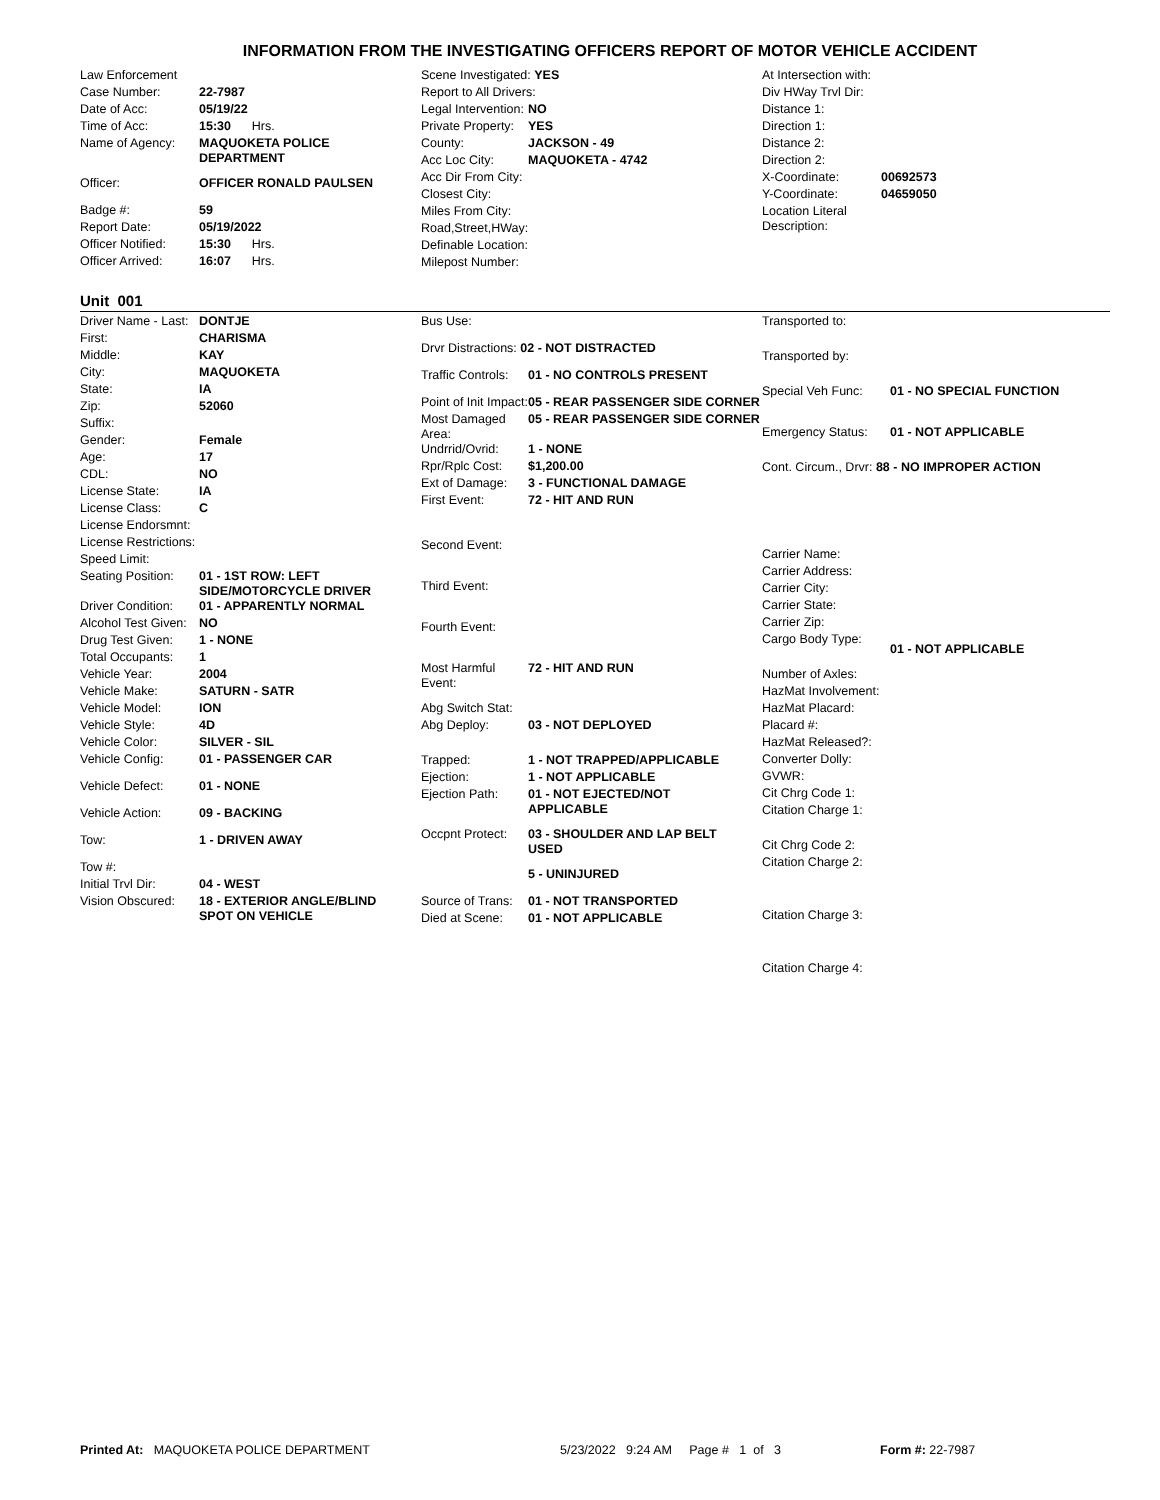INFORMATION FROM THE INVESTIGATING OFFICERS REPORT OF MOTOR VEHICLE ACCIDENT
Law Enforcement
Case Number: 22-7987
Date of Acc: 05/19/22
Time of Acc: 15:30 Hrs.
Name of Agency: MAQUOKETA POLICE
DEPARTMENT
Officer: OFFICER RONALD PAULSEN
Badge #: 59
Report Date: 05/19/2022
Officer Notified: 15:30 Hrs.
Officer Arrived: 16:07 Hrs.
Scene Investigated: YES
Report to All Drivers:
Legal Intervention: NO
Private Property: YES
County: JACKSON - 49
Acc Loc City: MAQUOKETA - 4742
Acc Dir From City:
Closest City:
Miles From City:
Road,Street,HWay:
Definable Location:
Milepost Number:
At Intersection with:
Div HWay Trvl Dir:
Distance 1:
Direction 1:
Distance 2:
Direction 2:
X-Coordinate: 00692573
Y-Coordinate: 04659050
Location Literal
Description:
Unit 001
Driver Name - Last: DONTJE
First: CHARISMA
Middle: KAY
City: MAQUOKETA
State: IA
Zip: 52060
Suffix:
Gender: Female
Age: 17
CDL: NO
License State: IA
License Class: C
License Endorsmnt:
License Restrictions:
Speed Limit:
Seating Position: 01 - 1ST ROW: LEFT
SIDE/MOTORCYCLE DRIVER
Driver Condition: 01 - APPARENTLY NORMAL
Alcohol Test Given: NO
Drug Test Given: 1 - NONE
Total Occupants: 1
Vehicle Year: 2004
Vehicle Make: SATURN - SATR
Vehicle Model: ION
Vehicle Style: 4D
Vehicle Color: SILVER - SIL
Vehicle Config: 01 - PASSENGER CAR
Vehicle Defect: 01 - NONE
Vehicle Action: 09 - BACKING
Tow: 1 - DRIVEN AWAY
Tow #:
Initial Trvl Dir: 04 - WEST
Vision Obscured: 18 - EXTERIOR ANGLE/BLIND
SPOT ON VEHICLE
Bus Use:
Drvr Distractions: 02 - NOT DISTRACTED
Traffic Controls: 01 - NO CONTROLS PRESENT
Point of Init Impact: 05 - REAR PASSENGER SIDE CORNER
Most Damaged Area: 05 - REAR PASSENGER SIDE CORNER
Undrrid/Ovrid: 1 - NONE
Rpr/Rplc Cost: $1,200.00
Ext of Damage: 3 - FUNCTIONAL DAMAGE
First Event: 72 - HIT AND RUN
Second Event:
Third Event:
Fourth Event:
Most Harmful Event: 72 - HIT AND RUN
Abg Switch Stat:
Abg Deploy: 03 - NOT DEPLOYED
Trapped: 1 - NOT TRAPPED/APPLICABLE
Ejection: 1 - NOT APPLICABLE
Ejection Path: 01 - NOT EJECTED/NOT
APPLICABLE
Occpnt Protect: 03 - SHOULDER AND LAP BELT
USED
5 - UNINJURED
Source of Trans: 01 - NOT TRANSPORTED
Died at Scene: 01 - NOT APPLICABLE
Transported to:
Transported by:
Special Veh Func: 01 - NO SPECIAL FUNCTION
Emergency Status: 01 - NOT APPLICABLE
Cont. Circum., Drvr: 88 - NO IMPROPER ACTION
Carrier Name:
Carrier Address:
Carrier City:
Carrier State:
Carrier Zip:
Cargo Body Type: 01 - NOT APPLICABLE
Number of Axles:
HazMat Involvement:
HazMat Placard:
Placard #:
HazMat Released?:
Converter Dolly:
GVWR:
Cit Chrg Code 1:
Citation Charge 1:
Cit Chrg Code 2:
Citation Charge 2:
Citation Charge 3:
Citation Charge 4:
Printed At: MAQUOKETA POLICE DEPARTMENT 5/23/2022 9:24 AM Page # 1 of 3 Form #: 22-7987